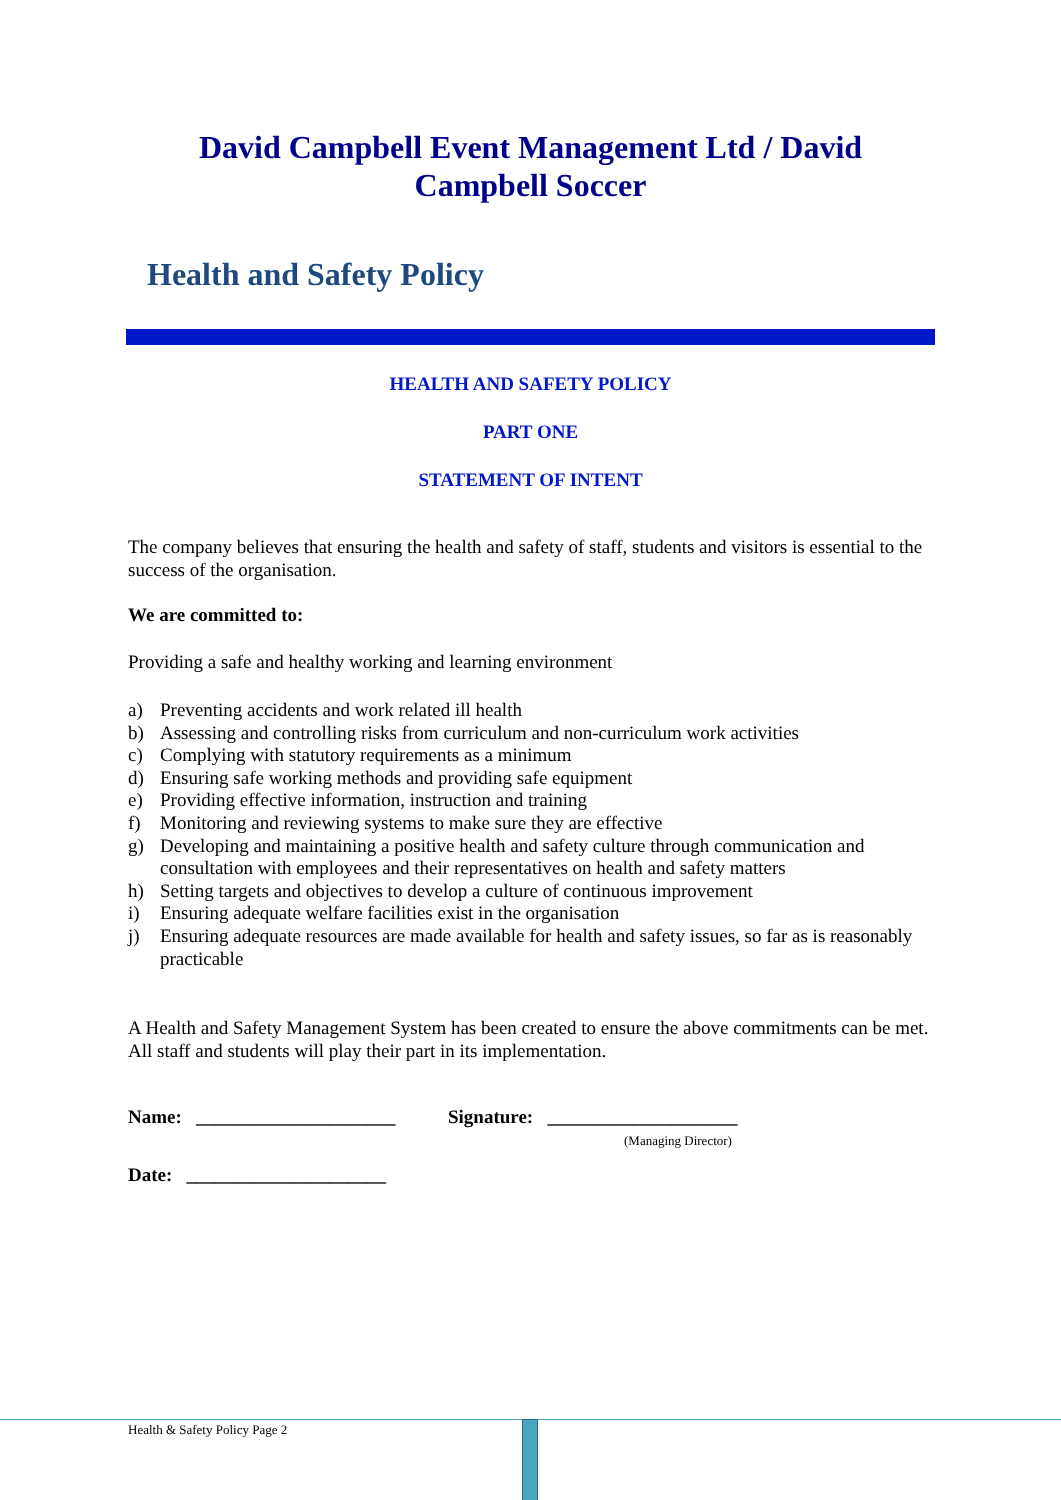David Campbell Event Management Ltd / David
Campbell Soccer
Health and Safety Policy
HEALTH AND SAFETY POLICY
PART ONE
STATEMENT OF INTENT
The company believes that ensuring the health and safety of staff, students and visitors is essential to the success of the organisation.
We are committed to:
Providing a safe and healthy working and learning environment
a) Preventing accidents and work related ill health
b) Assessing and controlling risks from curriculum and non-curriculum work activities
c) Complying with statutory requirements as a minimum
d) Ensuring safe working methods and providing safe equipment
e) Providing effective information, instruction and training
f) Monitoring and reviewing systems to make sure they are effective
g) Developing and maintaining a positive health and safety culture through communication and consultation with employees and their representatives on health and safety matters
h) Setting targets and objectives to develop a culture of continuous improvement
i) Ensuring adequate welfare facilities exist in the organisation
j) Ensuring adequate resources are made available for health and safety issues, so far as is reasonably practicable
A Health and Safety Management System has been created to ensure the above commitments can be met. All staff and students will play their part in its implementation.
Name: _____________________ Signature: ____________________
(Managing Director)
Date: _____________________
Health & Safety Policy Page 2